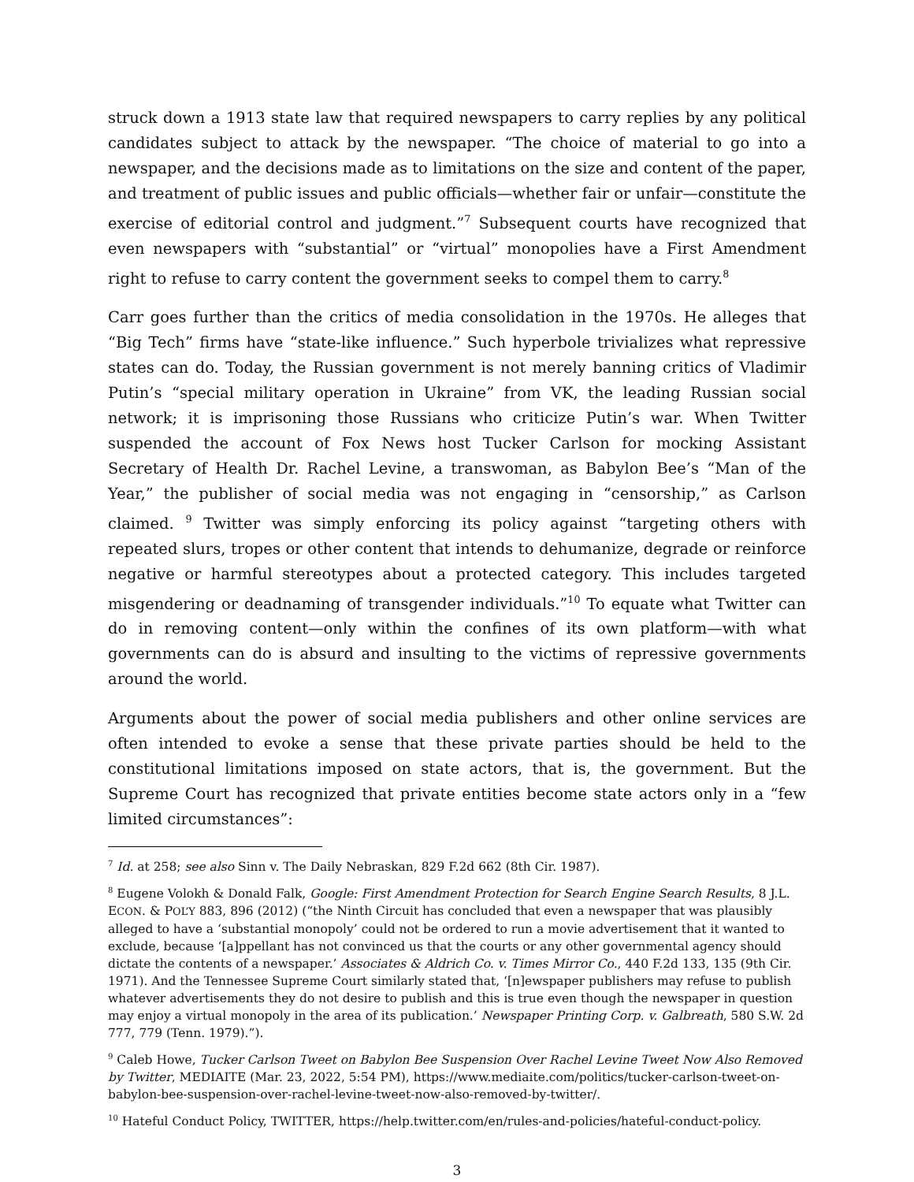struck down a 1913 state law that required newspapers to carry replies by any political candidates subject to attack by the newspaper. “The choice of material to go into a newspaper, and the decisions made as to limitations on the size and content of the paper, and treatment of public issues and public officials—whether fair or unfair—constitute the exercise of editorial control and judgment.”<sup>7</sup> Subsequent courts have recognized that even newspapers with “substantial” or “virtual” monopolies have a First Amendment right to refuse to carry content the government seeks to compel them to carry.<sup>8</sup>
Carr goes further than the critics of media consolidation in the 1970s. He alleges that “Big Tech” firms have “state-like influence.” Such hyperbole trivializes what repressive states can do. Today, the Russian government is not merely banning critics of Vladimir Putin’s “special military operation in Ukraine” from VK, the leading Russian social network; it is imprisoning those Russians who criticize Putin’s war. When Twitter suspended the account of Fox News host Tucker Carlson for mocking Assistant Secretary of Health Dr. Rachel Levine, a transwoman, as Babylon Bee’s “Man of the Year,” the publisher of social media was not engaging in “censorship,” as Carlson claimed. <sup>9</sup> Twitter was simply enforcing its policy against “targeting others with repeated slurs, tropes or other content that intends to dehumanize, degrade or reinforce negative or harmful stereotypes about a protected category. This includes targeted misgendering or deadnaming of transgender individuals.”<sup>10</sup> To equate what Twitter can do in removing content—only within the confines of its own platform—with what governments can do is absurd and insulting to the victims of repressive governments around the world.
Arguments about the power of social media publishers and other online services are often intended to evoke a sense that these private parties should be held to the constitutional limitations imposed on state actors, that is, the government. But the Supreme Court has recognized that private entities become state actors only in a “few limited circumstances”:
<sup>7</sup> Id. at 258; see also Sinn v. The Daily Nebraskan, 829 F.2d 662 (8th Cir. 1987).
<sup>8</sup> Eugene Volokh & Donald Falk, Google: First Amendment Protection for Search Engine Search Results, 8 J.L. ECON. & POL’Y 883, 896 (2012) (“the Ninth Circuit has concluded that even a newspaper that was plausibly alleged to have a ‘substantial monopoly’ could not be ordered to run a movie advertisement that it wanted to exclude, because ‘[a]ppellant has not convinced us that the courts or any other governmental agency should dictate the contents of a newspaper.’ Associates & Aldrich Co. v. Times Mirror Co., 440 F.2d 133, 135 (9th Cir. 1971). And the Tennessee Supreme Court similarly stated that, ‘[n]ewspaper publishers may refuse to publish whatever advertisements they do not desire to publish and this is true even though the newspaper in question may enjoy a virtual monopoly in the area of its publication.’ Newspaper Printing Corp. v. Galbreath, 580 S.W. 2d 777, 779 (Tenn. 1979).”).
<sup>9</sup> Caleb Howe, Tucker Carlson Tweet on Babylon Bee Suspension Over Rachel Levine Tweet Now Also Removed by Twitter, MEDIAITE (Mar. 23, 2022, 5:54 PM), https://www.mediaite.com/politics/tucker-carlson-tweet-on-babylon-bee-suspension-over-rachel-levine-tweet-now-also-removed-by-twitter/.
<sup>10</sup> Hateful Conduct Policy, TWITTER, https://help.twitter.com/en/rules-and-policies/hateful-conduct-policy.
3